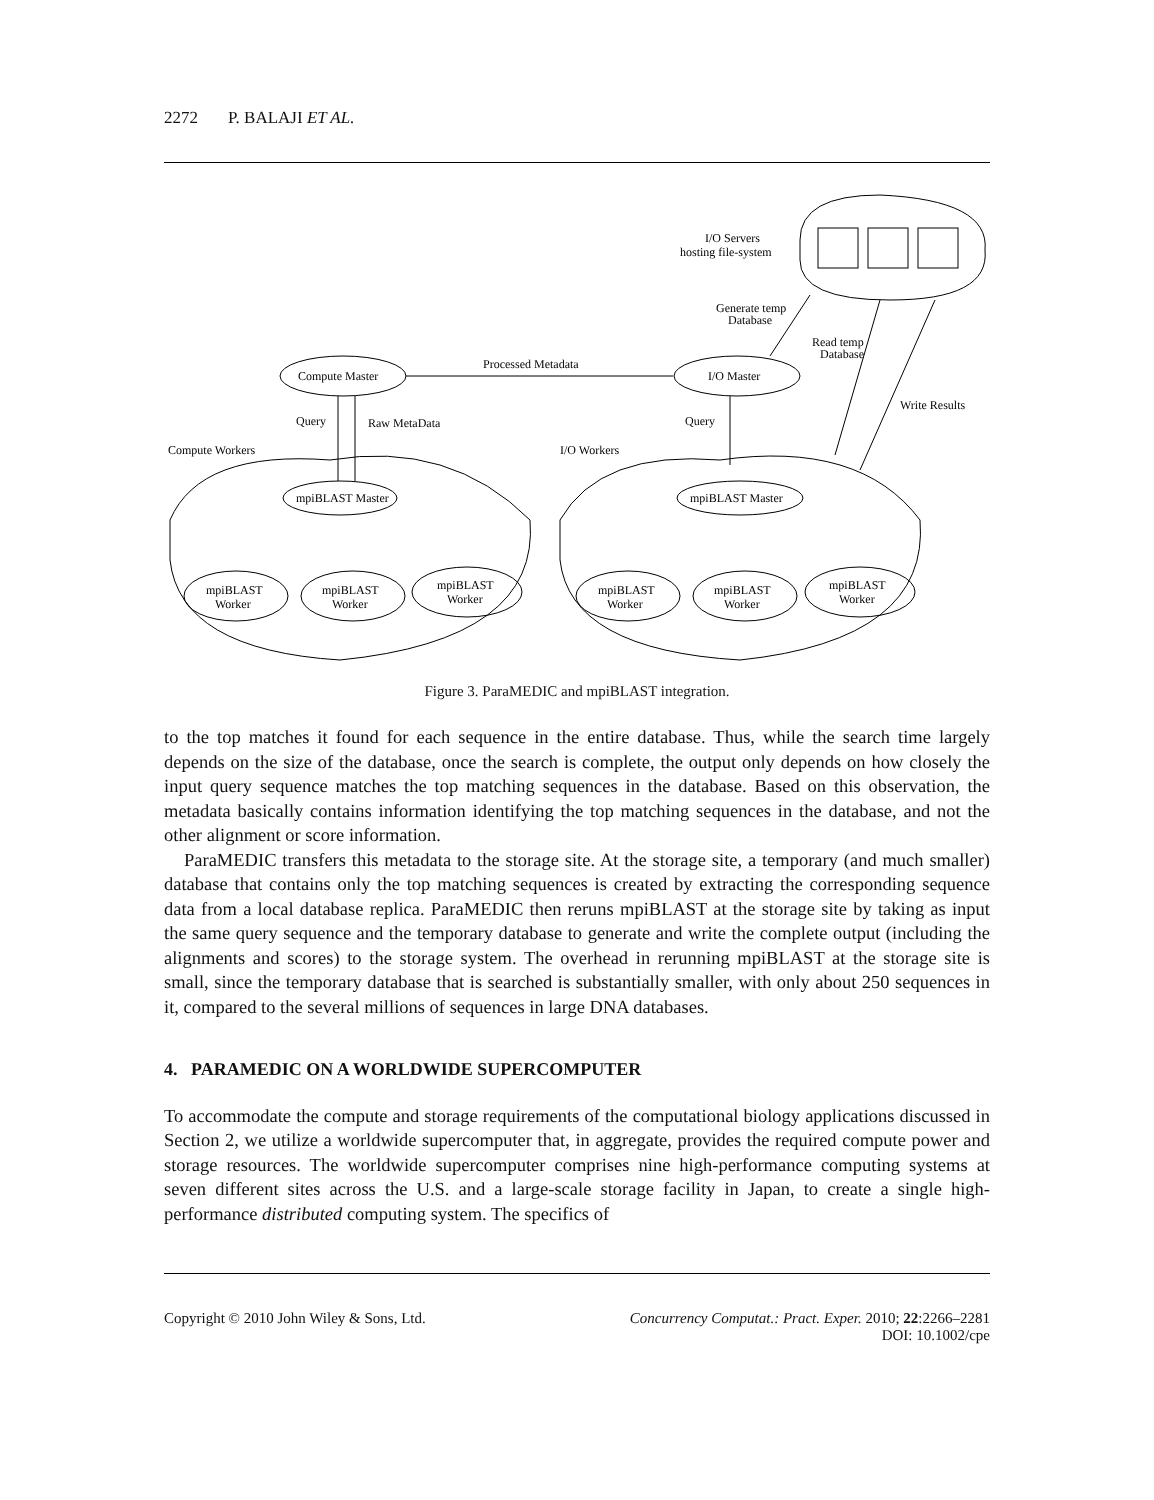2272 P. BALAJI ET AL.
I/O Servers
hosting file-system
Generate temp
Database
Read temp
Database
Processed Metadata
Compute Master
I/O Master
Query
Raw MetaData
Query
Write Results
Compute Workers
I/O Workers
mpiBLAST Master
mpiBLAST Master
mpiBLAST
Worker
mpiBLAST
Worker
mpiBLAST
Worker
mpiBLAST
Worker
mpiBLAST
Worker
mpiBLAST
Worker
Figure 3. ParaMEDIC and mpiBLAST integration.
to the top matches it found for each sequence in the entire database. Thus, while the search time largely depends on the size of the database, once the search is complete, the output only depends on how closely the input query sequence matches the top matching sequences in the database. Based on this observation, the metadata basically contains information identifying the top matching sequences in the database, and not the other alignment or score information.
ParaMEDIC transfers this metadata to the storage site. At the storage site, a temporary (and much smaller) database that contains only the top matching sequences is created by extracting the corresponding sequence data from a local database replica. ParaMEDIC then reruns mpiBLAST at the storage site by taking as input the same query sequence and the temporary database to generate and write the complete output (including the alignments and scores) to the storage system. The overhead in rerunning mpiBLAST at the storage site is small, since the temporary database that is searched is substantially smaller, with only about 250 sequences in it, compared to the several millions of sequences in large DNA databases.
4. PARAMEDIC ON A WORLDWIDE SUPERCOMPUTER
To accommodate the compute and storage requirements of the computational biology applications discussed in Section 2, we utilize a worldwide supercomputer that, in aggregate, provides the required compute power and storage resources. The worldwide supercomputer comprises nine high-performance computing systems at seven different sites across the U.S. and a large-scale storage facility in Japan, to create a single high-performance distributed computing system. The specifics of
Copyright © 2010 John Wiley & Sons, Ltd.
Concurrency Computat.: Pract. Exper. 2010; 22:2266–2281
DOI: 10.1002/cpe